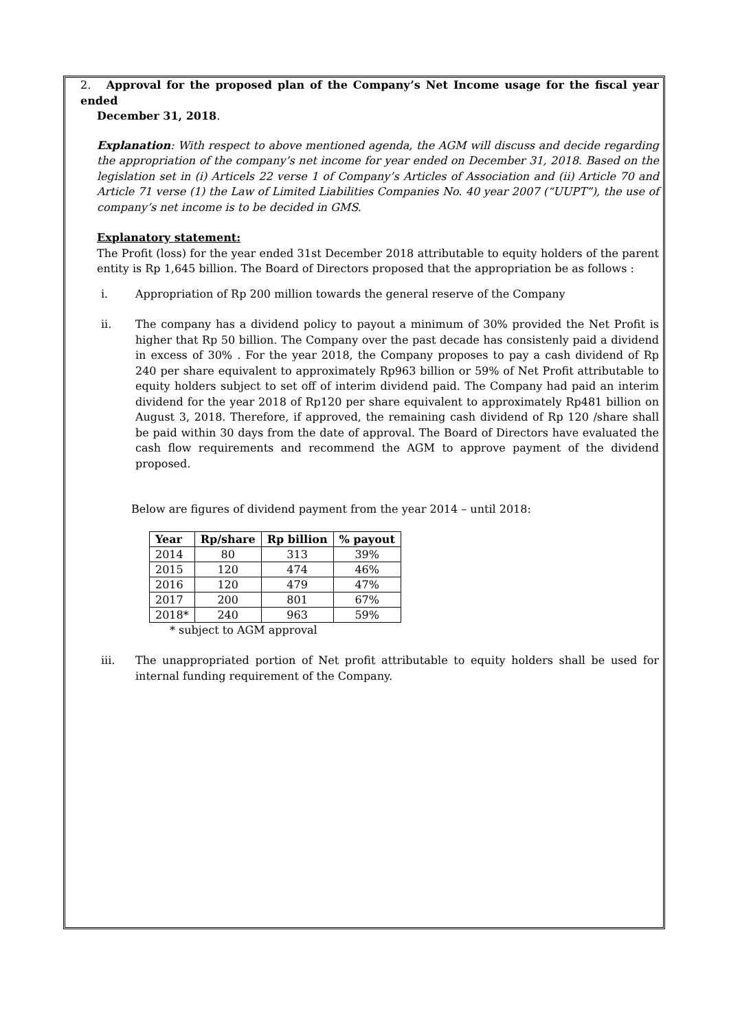2. Approval for the proposed plan of the Company’s Net Income usage for the fiscal year ended
December 31, 2018.
Explanation: With respect to above mentioned agenda, the AGM will discuss and decide regarding the appropriation of the company’s net income for year ended on December 31, 2018. Based on the legislation set in (i) Articels 22 verse 1 of Company’s Articles of Association and (ii) Article 70 and Article 71 verse (1) the Law of Limited Liabilities Companies No. 40 year 2007 (“UUPT”), the use of company’s net income is to be decided in GMS.
Explanatory statement:
The Profit (loss) for the year ended 31st December 2018 attributable to equity holders of the parent entity is Rp 1,645 billion. The Board of Directors proposed that the appropriation be as follows :
i. Appropriation of Rp 200 million towards the general reserve of the Company
ii. The company has a dividend policy to payout a minimum of 30% provided the Net Profit is higher that Rp 50 billion. The Company over the past decade has consistenly paid a dividend in excess of 30% . For the year 2018, the Company proposes to pay a cash dividend of Rp 240 per share equivalent to approximately Rp963 billion or 59% of Net Profit attributable to equity holders subject to set off of interim dividend paid. The Company had paid an interim dividend for the year 2018 of Rp120 per share equivalent to approximately Rp481 billion on August 3, 2018. Therefore, if approved, the remaining cash dividend of Rp 120 /share shall be paid within 30 days from the date of approval. The Board of Directors have evaluated the cash flow requirements and recommend the AGM to approve payment of the dividend proposed.
Below are figures of dividend payment from the year 2014 – until 2018:
| Year | Rp/share | Rp billion | % payout |
| --- | --- | --- | --- |
| 2014 | 80 | 313 | 39% |
| 2015 | 120 | 474 | 46% |
| 2016 | 120 | 479 | 47% |
| 2017 | 200 | 801 | 67% |
| 2018* | 240 | 963 | 59% |
* subject to AGM approval
iii. The unappropriated portion of Net profit attributable to equity holders shall be used for internal funding requirement of the Company.